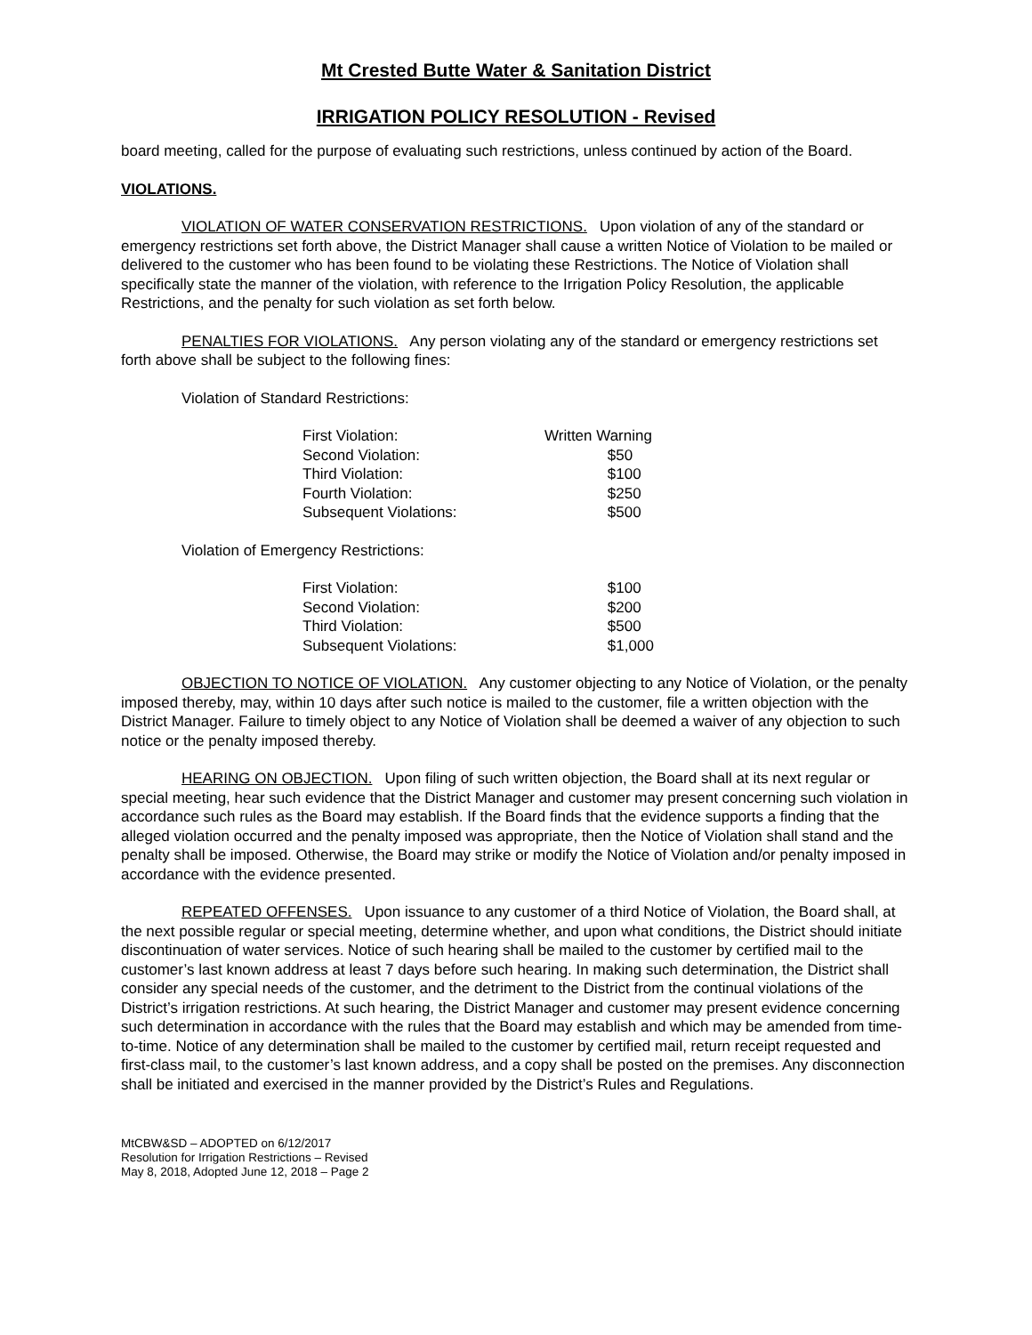Mt Crested Butte Water & Sanitation District
IRRIGATION POLICY RESOLUTION - Revised
board meeting, called for the purpose of evaluating such restrictions, unless continued by action of the Board.
VIOLATIONS.
VIOLATION OF WATER CONSERVATION RESTRICTIONS. Upon violation of any of the standard or emergency restrictions set forth above, the District Manager shall cause a written Notice of Violation to be mailed or delivered to the customer who has been found to be violating these Restrictions. The Notice of Violation shall specifically state the manner of the violation, with reference to the Irrigation Policy Resolution, the applicable Restrictions, and the penalty for such violation as set forth below.
PENALTIES FOR VIOLATIONS. Any person violating any of the standard or emergency restrictions set forth above shall be subject to the following fines:
Violation of Standard Restrictions:
| First Violation: | Written Warning |
| Second Violation: | $50 |
| Third Violation: | $100 |
| Fourth Violation: | $250 |
| Subsequent Violations: | $500 |
Violation of Emergency Restrictions:
| First Violation: | $100 |
| Second Violation: | $200 |
| Third Violation: | $500 |
| Subsequent Violations: | $1,000 |
OBJECTION TO NOTICE OF VIOLATION. Any customer objecting to any Notice of Violation, or the penalty imposed thereby, may, within 10 days after such notice is mailed to the customer, file a written objection with the District Manager. Failure to timely object to any Notice of Violation shall be deemed a waiver of any objection to such notice or the penalty imposed thereby.
HEARING ON OBJECTION. Upon filing of such written objection, the Board shall at its next regular or special meeting, hear such evidence that the District Manager and customer may present concerning such violation in accordance such rules as the Board may establish. If the Board finds that the evidence supports a finding that the alleged violation occurred and the penalty imposed was appropriate, then the Notice of Violation shall stand and the penalty shall be imposed. Otherwise, the Board may strike or modify the Notice of Violation and/or penalty imposed in accordance with the evidence presented.
REPEATED OFFENSES. Upon issuance to any customer of a third Notice of Violation, the Board shall, at the next possible regular or special meeting, determine whether, and upon what conditions, the District should initiate discontinuation of water services. Notice of such hearing shall be mailed to the customer by certified mail to the customer’s last known address at least 7 days before such hearing. In making such determination, the District shall consider any special needs of the customer, and the detriment to the District from the continual violations of the District’s irrigation restrictions. At such hearing, the District Manager and customer may present evidence concerning such determination in accordance with the rules that the Board may establish and which may be amended from time-to-time. Notice of any determination shall be mailed to the customer by certified mail, return receipt requested and first-class mail, to the customer’s last known address, and a copy shall be posted on the premises. Any disconnection shall be initiated and exercised in the manner provided by the District’s Rules and Regulations.
MtCBW&SD – ADOPTED on 6/12/2017
Resolution for Irrigation Restrictions – Revised
May 8, 2018, Adopted June 12, 2018 – Page 2